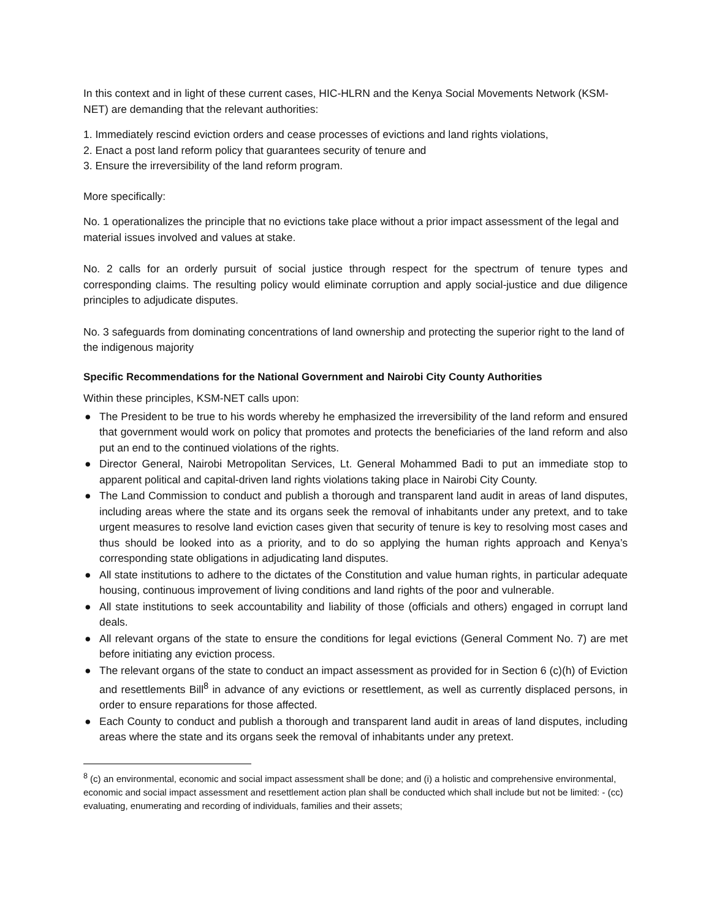In this context and in light of these current cases, HIC-HLRN and the Kenya Social Movements Network (KSM-NET) are demanding that the relevant authorities:
1. Immediately rescind eviction orders and cease processes of evictions and land rights violations,
2. Enact a post land reform policy that guarantees security of tenure and
3. Ensure the irreversibility of the land reform program.
More specifically:
No. 1 operationalizes the principle that no evictions take place without a prior impact assessment of the legal and material issues involved and values at stake.
No. 2 calls for an orderly pursuit of social justice through respect for the spectrum of tenure types and corresponding claims. The resulting policy would eliminate corruption and apply social-justice and due diligence principles to adjudicate disputes.
No. 3 safeguards from dominating concentrations of land ownership and protecting the superior right to the land of the indigenous majority
Specific Recommendations for the National Government and Nairobi City County Authorities
Within these principles, KSM-NET calls upon:
● The President to be true to his words whereby he emphasized the irreversibility of the land reform and ensured that government would work on policy that promotes and protects the beneficiaries of the land reform and also put an end to the continued violations of the rights.
● Director General, Nairobi Metropolitan Services, Lt. General Mohammed Badi to put an immediate stop to apparent political and capital-driven land rights violations taking place in Nairobi City County.
● The Land Commission to conduct and publish a thorough and transparent land audit in areas of land disputes, including areas where the state and its organs seek the removal of inhabitants under any pretext, and to take urgent measures to resolve land eviction cases given that security of tenure is key to resolving most cases and thus should be looked into as a priority, and to do so applying the human rights approach and Kenya’s corresponding state obligations in adjudicating land disputes.
● All state institutions to adhere to the dictates of the Constitution and value human rights, in particular adequate housing, continuous improvement of living conditions and land rights of the poor and vulnerable.
● All state institutions to seek accountability and liability of those (officials and others) engaged in corrupt land deals.
● All relevant organs of the state to ensure the conditions for legal evictions (General Comment No. 7) are met before initiating any eviction process.
● The relevant organs of the state to conduct an impact assessment as provided for in Section 6 (c)(h) of Eviction and resettlements Bill<sup>8</sup> in advance of any evictions or resettlement, as well as currently displaced persons, in order to ensure reparations for those affected.
● Each County to conduct and publish a thorough and transparent land audit in areas of land disputes, including areas where the state and its organs seek the removal of inhabitants under any pretext.
<sup>8</sup> (c) an environmental, economic and social impact assessment shall be done; and (i) a holistic and comprehensive environmental, economic and social impact assessment and resettlement action plan shall be conducted which shall include but not be limited: - (cc) evaluating, enumerating and recording of individuals, families and their assets;